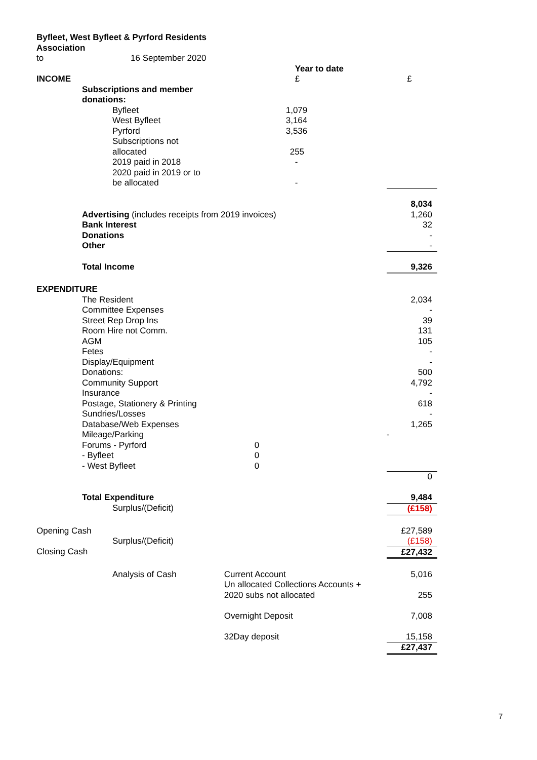| Byfleet, West Byfleet & Pyrford Residents | | | | | |
| Association | | | | | |
| to | 16 September 2020 | | | | |
| | | | | Year to date | |
| INCOME | | | | £ | £ |
| | Subscriptions and member | | | | |
| | donations: | | | | |
| | | Byfleet | | 1,079 | |
| | | West Byfleet | | 3,164 | |
| | | Pyrford | | 3,536 | |
| | | Subscriptions not | | | |
| | | allocated | | 255 | |
| | | 2019 paid in 2018 | | - | |
| | | 2020 paid in 2019 or to | | | |
| | | be allocated | | - | |
| | | | | | 8,034 |
| | Advertising (includes receipts from 2019 invoices) | | | | 1,260 |
| | Bank Interest | | | | 32 |
| | Donations | | | | - |
| | Other | | | | - |
| | Total Income | | | | 9,326 |
| EXPENDITURE | | | | | |
| | The Resident | | | | 2,034 |
| | Committee Expenses | | | | - |
| | Street Rep Drop Ins | | | | 39 |
| | Room Hire not Comm. | | | | 131 |
| | AGM | | | | 105 |
| | Fetes | | | | - |
| | Display/Equipment | | | | - |
| | Donations: | | | | 500 |
| | Community Support | | | | 4,792 |
| | Insurance | | | | - |
| | Postage, Stationery & Printing | | | | 618 |
| | Sundries/Losses | | | | - |
| | Database/Web Expenses | | | | 1,265 |
| | Mileage/Parking | | | | - |
| | Forums - Pyrford | | 0 | | |
| | - Byfleet | | 0 | | |
| | - West Byfleet | | 0 | | |
| | | | | | 0 |
| | Total Expenditure | | | | 9,484 |
| | | Surplus/(Deficit) | | | (£158) |
| Opening Cash | | | | | £27,589 |
| | | Surplus/(Deficit) | | | (£158) |
| Closing Cash | | | | | £27,432 |
| | | Analysis of Cash | | Current Account | 5,016 |
| | | | | Un allocated Collections Accounts + | |
| | | | | 2020 subs not allocated | 255 |
| | | | | Overnight Deposit | 7,008 |
| | | | | 32Day deposit | 15,158 |
| | | | | | £27,437 |
7